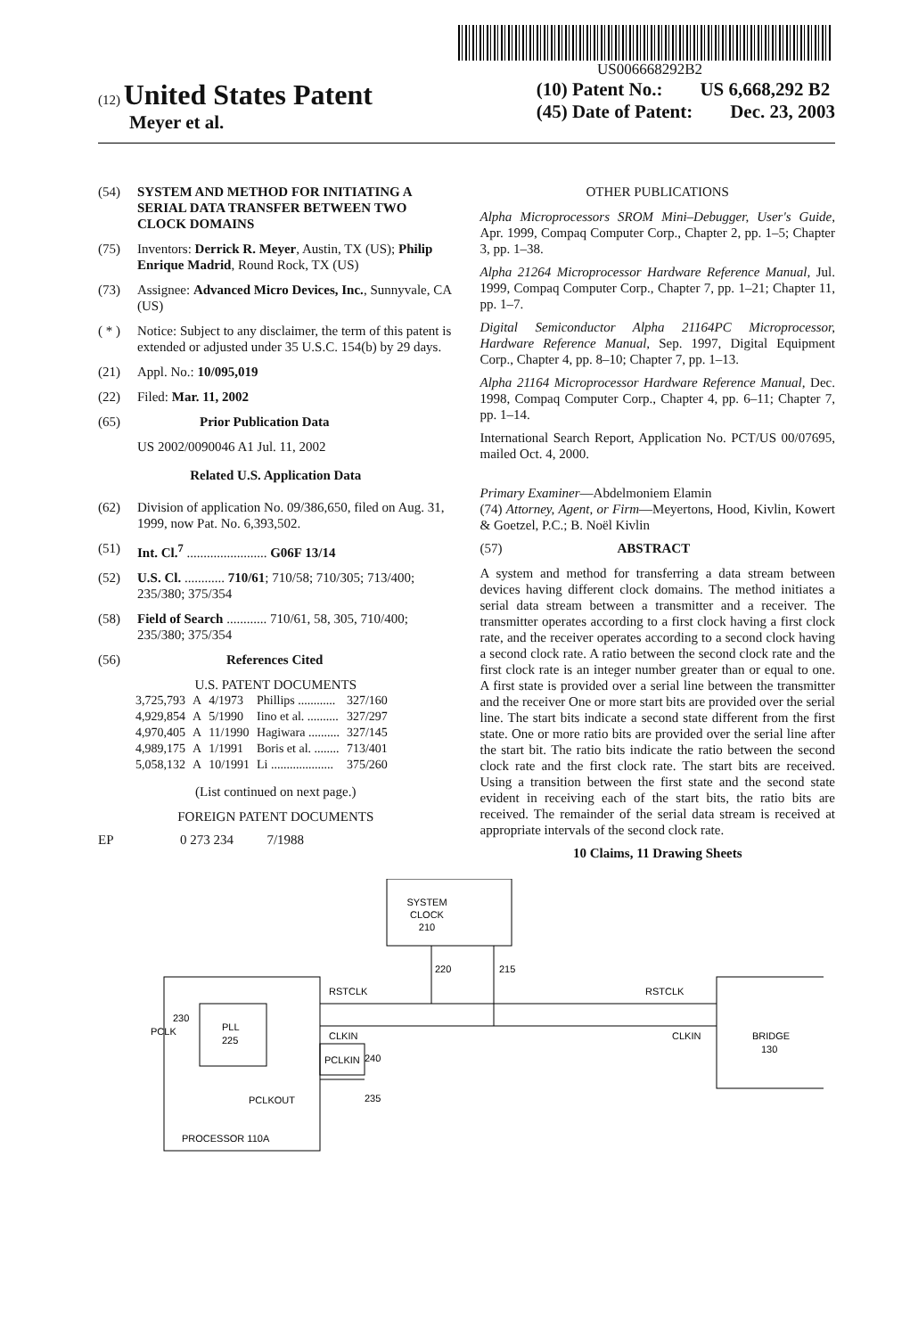US006668292B2
(12) United States Patent
Meyer et al.
(10) Patent No.: US 6,668,292 B2
(45) Date of Patent: Dec. 23, 2003
(54) SYSTEM AND METHOD FOR INITIATING A SERIAL DATA TRANSFER BETWEEN TWO CLOCK DOMAINS
(75) Inventors: Derrick R. Meyer, Austin, TX (US); Philip Enrique Madrid, Round Rock, TX (US)
(73) Assignee: Advanced Micro Devices, Inc., Sunnyvale, CA (US)
( * ) Notice: Subject to any disclaimer, the term of this patent is extended or adjusted under 35 U.S.C. 154(b) by 29 days.
(21) Appl. No.: 10/095,019
(22) Filed: Mar. 11, 2002
(65) Prior Publication Data
US 2002/0090046 A1 Jul. 11, 2002
Related U.S. Application Data
(62) Division of application No. 09/386,650, filed on Aug. 31, 1999, now Pat. No. 6,393,502.
(51) Int. Cl.<sup>7</sup> ........................ G06F 13/14
(52) U.S. Cl. ............ 710/61; 710/58; 710/305; 713/400; 235/380; 375/354
(58) Field of Search ............ 710/61, 58, 305, 710/400; 235/380; 375/354
(56) References Cited
U.S. PATENT DOCUMENTS
| 3,725,793 | A | 4/1973 | Phillips ............ | 327/160 |
| 4,929,854 | A | 5/1990 | Iino et al. .......... | 327/297 |
| 4,970,405 | A | 11/1990 | Hagiwara .......... | 327/145 |
| 4,989,175 | A | 1/1991 | Boris et al. ........ | 713/401 |
| 5,058,132 | A | 10/1991 | Li .................... | 375/260 |
(List continued on next page.)
FOREIGN PATENT DOCUMENTS
EP 0 273 234 7/1988
OTHER PUBLICATIONS
Alpha Microprocessors SROM Mini–Debugger, User's Guide, Apr. 1999, Compaq Computer Corp., Chapter 2, pp. 1–5; Chapter 3, pp. 1–38.
Alpha 21264 Microprocessor Hardware Reference Manual, Jul. 1999, Compaq Computer Corp., Chapter 7, pp. 1–21; Chapter 11, pp. 1–7.
Digital Semiconductor Alpha 21164PC Microprocessor, Hardware Reference Manual, Sep. 1997, Digital Equipment Corp., Chapter 4, pp. 8–10; Chapter 7, pp. 1–13.
Alpha 21164 Microprocessor Hardware Reference Manual, Dec. 1998, Compaq Computer Corp., Chapter 4, pp. 6–11; Chapter 7, pp. 1–14.
International Search Report, Application No. PCT/US 00/07695, mailed Oct. 4, 2000.
Primary Examiner—Abdelmoniem Elamin
(74) Attorney, Agent, or Firm—Meyertons, Hood, Kivlin, Kowert & Goetzel, P.C.; B. Noël Kivlin
(57) ABSTRACT
A system and method for transferring a data stream between devices having different clock domains. The method initiates a serial data stream between a transmitter and a receiver. The transmitter operates according to a first clock having a first clock rate, and the receiver operates according to a second clock having a second clock rate. A ratio between the second clock rate and the first clock rate is an integer number greater than or equal to one. A first state is provided over a serial line between the transmitter and the receiver One or more start bits are provided over the serial line. The start bits indicate a second state different from the first state. One or more ratio bits are provided over the serial line after the start bit. The ratio bits indicate the ratio between the second clock rate and the first clock rate. The start bits are received. Using a transition between the first state and the second state evident in receiving each of the start bits, the ratio bits are received. The remainder of the serial data stream is received at appropriate intervals of the second clock rate.
10 Claims, 11 Drawing Sheets
SYSTEM
CLOCK
210
220
215
RSTCLK
RSTCLK
230
PCLK
PLL
225
CLKIN
CLKIN
BRIDGE
130
240
PCLKIN
PCLKOUT
235
PROCESSOR 110A